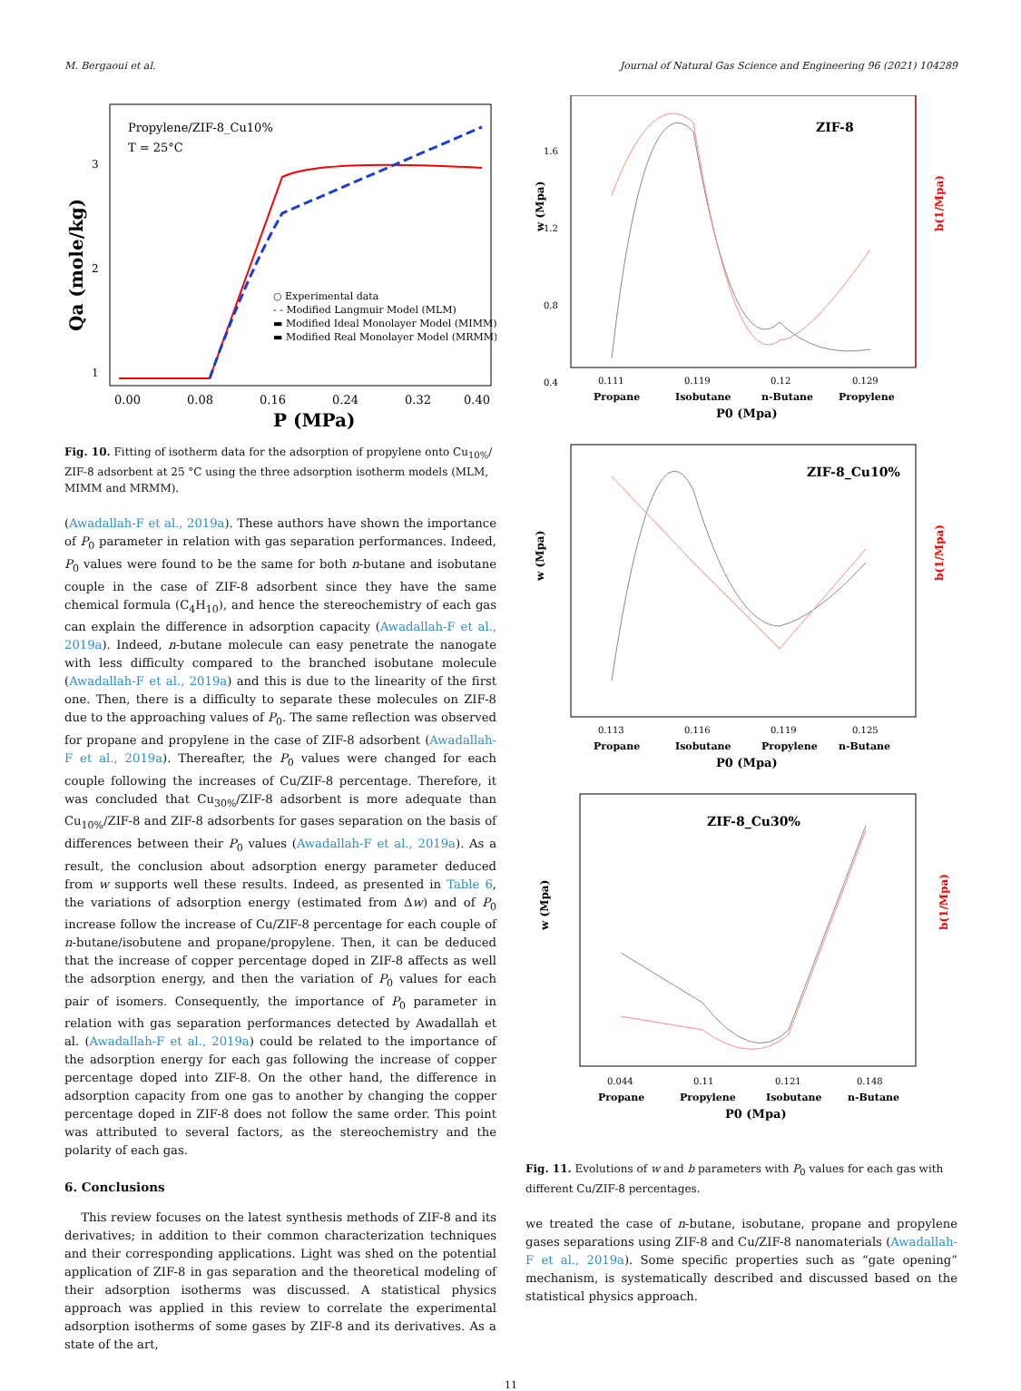M. Bergaoui et al. Journal of Natural Gas Science and Engineering 96 (2021) 104289
Propylene/ZIF-8_Cu10%
T = 25°C
3
2
1
Qa (mole/kg)
○ Experimental data
- - Modified Langmuir Model (MLM)
▬ Modified Ideal Monolayer Model (MIMM)
▬ Modified Real Monolayer Model (MRMM)
0.00
0.08
0.16
0.24
0.32
0.40
P (MPa)
Fig. 10. Fitting of isotherm data for the adsorption of propylene onto Cu<sub>10%</sub>/ ZIF-8 adsorbent at 25 °C using the three adsorption isotherm models (MLM, MIMM and MRMM).
(Awadallah-F et al., 2019a). These authors have shown the importance of P<sub>0</sub> parameter in relation with gas separation performances. Indeed, P<sub>0</sub> values were found to be the same for both n-butane and isobutane couple in the case of ZIF-8 adsorbent since they have the same chemical formula (C<sub>4</sub>H<sub>10</sub>), and hence the stereochemistry of each gas can explain the difference in adsorption capacity (Awadallah-F et al., 2019a). Indeed, n-butane molecule can easy penetrate the nanogate with less difficulty compared to the branched isobutane molecule (Awadallah-F et al., 2019a) and this is due to the linearity of the first one. Then, there is a difficulty to separate these molecules on ZIF-8 due to the approaching values of P<sub>0</sub>. The same reflection was observed for propane and propylene in the case of ZIF-8 adsorbent (Awadallah-F et al., 2019a). Thereafter, the P<sub>0</sub> values were changed for each couple following the increases of Cu/ZIF-8 percentage. Therefore, it was concluded that Cu<sub>30%</sub>/ZIF-8 adsorbent is more adequate than Cu<sub>10%</sub>/ZIF-8 and ZIF-8 adsorbents for gases separation on the basis of differences between their P<sub>0</sub> values (Awadallah-F et al., 2019a). As a result, the conclusion about adsorption energy parameter deduced from w supports well these results. Indeed, as presented in Table 6, the variations of adsorption energy (estimated from Δw) and of P<sub>0</sub> increase follow the increase of Cu/ZIF-8 percentage for each couple of n-butane/isobutene and propane/propylene. Then, it can be deduced that the increase of copper percentage doped in ZIF-8 affects as well the adsorption energy, and then the variation of P<sub>0</sub> values for each pair of isomers. Consequently, the importance of P<sub>0</sub> parameter in relation with gas separation performances detected by Awadallah et al. (Awadallah-F et al., 2019a) could be related to the importance of the adsorption energy for each gas following the increase of copper percentage doped into ZIF-8. On the other hand, the difference in adsorption capacity from one gas to another by changing the copper percentage doped in ZIF-8 does not follow the same order. This point was attributed to several factors, as the stereochemistry and the polarity of each gas.
6. Conclusions
This review focuses on the latest synthesis methods of ZIF-8 and its derivatives; in addition to their common characterization techniques and their corresponding applications. Light was shed on the potential application of ZIF-8 in gas separation and the theoretical modeling of their adsorption isotherms was discussed. A statistical physics approach was applied in this review to correlate the experimental adsorption isotherms of some gases by ZIF-8 and its derivatives. As a state of the art,
w (Mpa)
b(1/Mpa)
ZIF-8
1.6
1.2
0.8
0.4
0.111
0.119
0.12
0.129
Propane
Isobutane
n-Butane
Propylene
P0 (Mpa)
w (Mpa)
b(1/Mpa)
ZIF-8_Cu10%
0.113
0.116
0.119
0.125
Propane
Isobutane
Propylene
n-Butane
P0 (Mpa)
w (Mpa)
b(1/Mpa)
ZIF-8_Cu30%
0.044
0.11
0.121
0.148
Propane
Propylene
Isobutane
n-Butane
P0 (Mpa)
Fig. 11. Evolutions of w and b parameters with P<sub>0</sub> values for each gas with different Cu/ZIF-8 percentages.
we treated the case of n-butane, isobutane, propane and propylene gases separations using ZIF-8 and Cu/ZIF-8 nanomaterials (Awadallah-F et al., 2019a). Some specific properties such as “gate opening” mechanism, is systematically described and discussed based on the statistical physics approach.
11